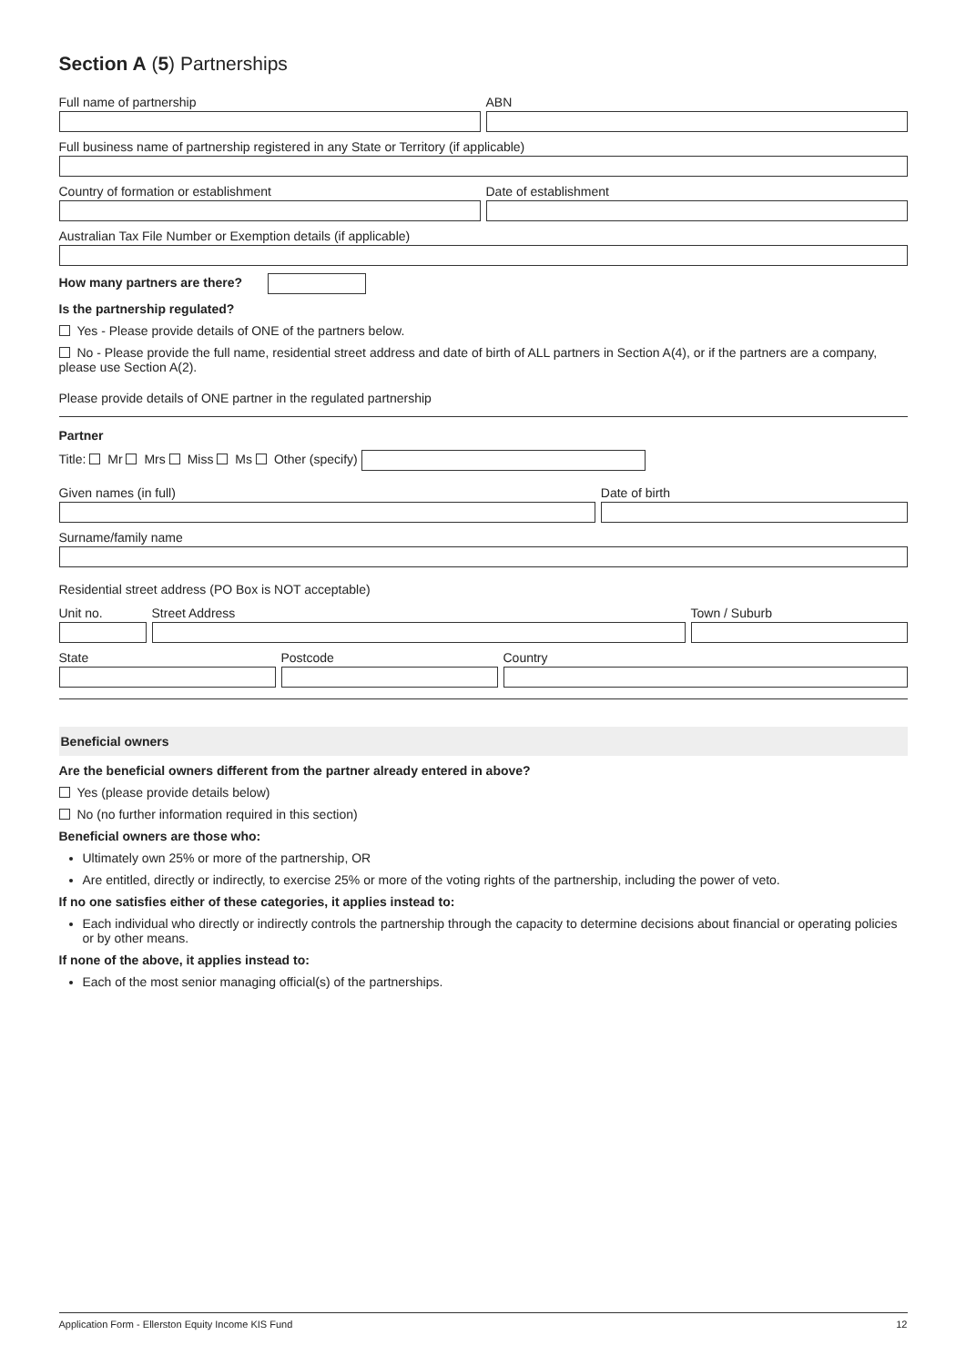Section A (5) Partnerships
Full name of partnership ABN
Full business name of partnership registered in any State or Territory (if applicable)
Country of formation or establishment
Date of establishment
Australian Tax File Number or Exemption details (if applicable)
How many partners are there?
Is the partnership regulated?
Yes - Please provide details of ONE of the partners below.
No - Please provide the full name, residential street address and date of birth of ALL partners in Section A(4), or if the partners are a company, please use Section A(2).
Please provide details of ONE partner in the regulated partnership
Partner
Title: Mr Mrs Miss Ms Other (specify)
Given names (in full) Date of birth
Surname/family name
Residential street address (PO Box is NOT acceptable)
Unit no. Street Address Town / Suburb
State Postcode Country
Beneficial owners
Are the beneficial owners different from the partner already entered in above?
Yes (please provide details below)
No (no further information required in this section)
Beneficial owners are those who:
Ultimately own 25% or more of the partnership, OR
Are entitled, directly or indirectly, to exercise 25% or more of the voting rights of the partnership, including the power of veto.
If no one satisfies either of these categories, it applies instead to:
Each individual who directly or indirectly controls the partnership through the capacity to determine decisions about financial or operating policies or by other means.
If none of the above, it applies instead to:
Each of the most senior managing official(s) of the partnerships.
Application Form - Ellerston Equity Income KIS Fund 12